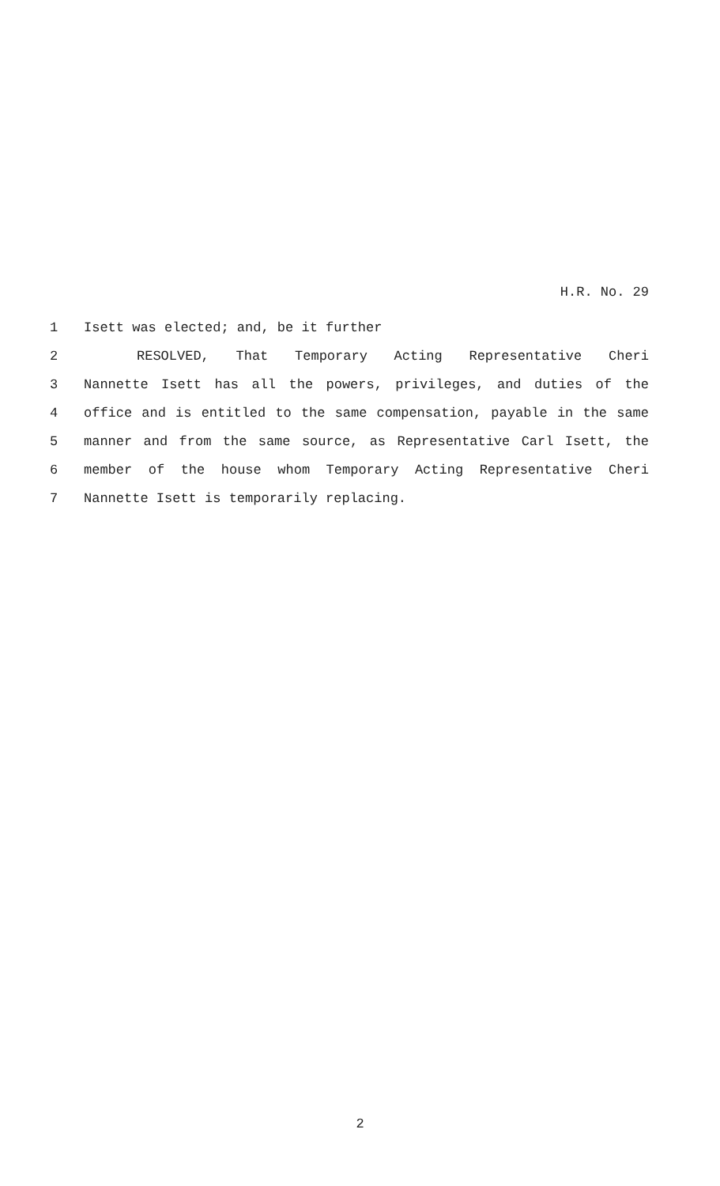H.R. No. 29
1 Isett was elected; and, be it further
2 RESOLVED, That Temporary Acting Representative Cheri
3 Nannette Isett has all the powers, privileges, and duties of the
4 office and is entitled to the same compensation, payable in the same
5 manner and from the same source, as Representative Carl Isett, the
6 member of the house whom Temporary Acting Representative Cheri
7 Nannette Isett is temporarily replacing.
2